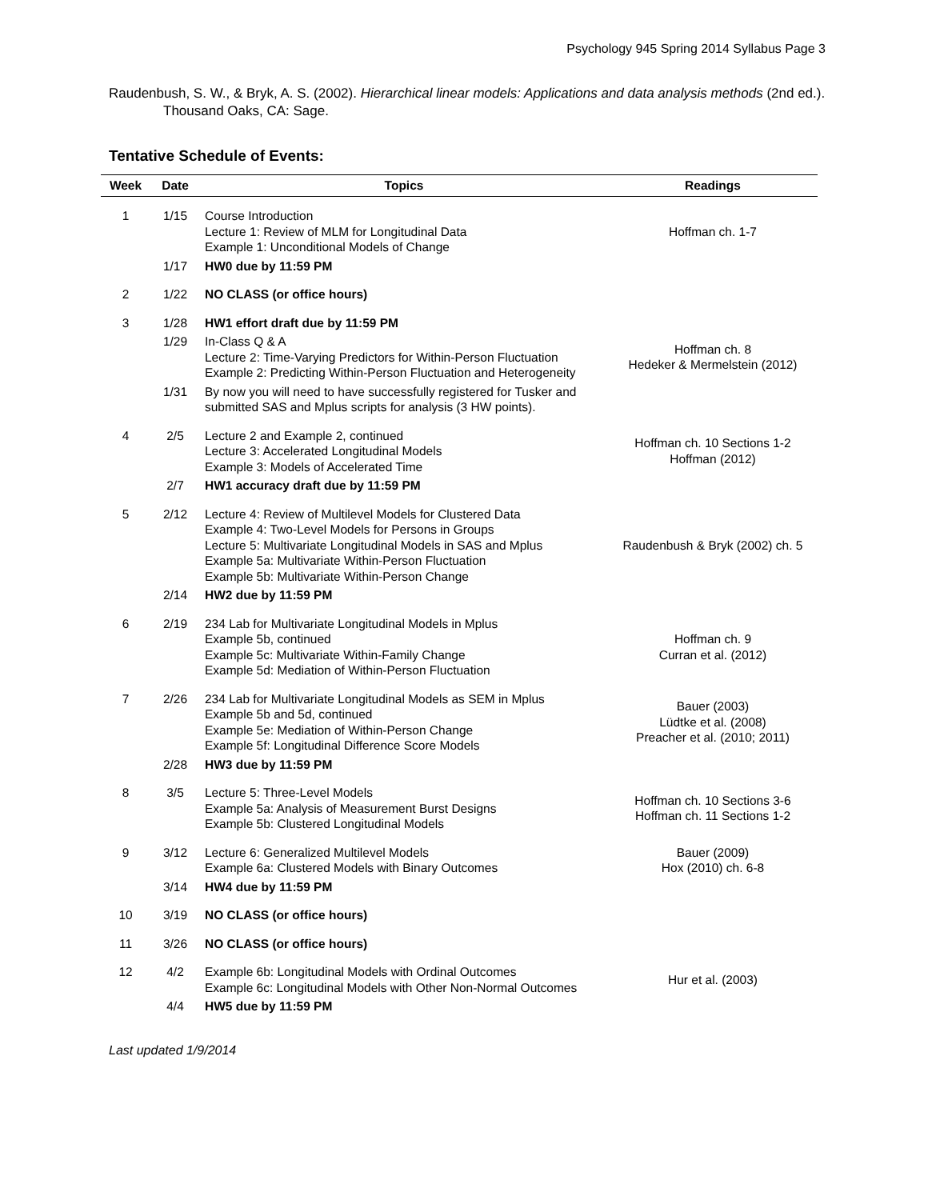Psychology 945 Spring 2014 Syllabus Page 3
Raudenbush, S. W., & Bryk, A. S. (2002). Hierarchical linear models: Applications and data analysis methods (2nd ed.). Thousand Oaks, CA: Sage.
Tentative Schedule of Events:
| Week | Date | Topics | Readings |
| --- | --- | --- | --- |
| 1 | 1/15 | Course Introduction Lecture 1: Review of MLM for Longitudinal Data Example 1: Unconditional Models of Change | Hoffman ch. 1-7 |
| | 1/17 | HW0 due by 11:59 PM | |
| 2 | 1/22 | NO CLASS (or office hours) | |
| 3 | 1/28 | HW1 effort draft due by 11:59 PM | |
| | 1/29 | In-Class Q & A Lecture 2: Time-Varying Predictors for Within-Person Fluctuation Example 2: Predicting Within-Person Fluctuation and Heterogeneity | Hoffman ch. 8 Hedeker & Mermelstein (2012) |
| | 1/31 | By now you will need to have successfully registered for Tusker and submitted SAS and Mplus scripts for analysis (3 HW points). | |
| 4 | 2/5 | Lecture 2 and Example 2, continued Lecture 3: Accelerated Longitudinal Models Example 3: Models of Accelerated Time | Hoffman ch. 10 Sections 1-2 Hoffman (2012) |
| | 2/7 | HW1 accuracy draft due by 11:59 PM | |
| 5 | 2/12 | Lecture 4: Review of Multilevel Models for Clustered Data Example 4: Two-Level Models for Persons in Groups Lecture 5: Multivariate Longitudinal Models in SAS and Mplus Example 5a: Multivariate Within-Person Fluctuation Example 5b: Multivariate Within-Person Change | Raudenbush & Bryk (2002) ch. 5 |
| | 2/14 | HW2 due by 11:59 PM | |
| 6 | 2/19 | 234 Lab for Multivariate Longitudinal Models in Mplus Example 5b, continued Example 5c: Multivariate Within-Family Change Example 5d: Mediation of Within-Person Fluctuation | Hoffman ch. 9 Curran et al. (2012) |
| 7 | 2/26 | 234 Lab for Multivariate Longitudinal Models as SEM in Mplus Example 5b and 5d, continued Example 5e: Mediation of Within-Person Change Example 5f: Longitudinal Difference Score Models | Bauer (2003) Lüdtke et al. (2008) Preacher et al. (2010; 2011) |
| | 2/28 | HW3 due by 11:59 PM | |
| 8 | 3/5 | Lecture 5: Three-Level Models Example 5a: Analysis of Measurement Burst Designs Example 5b: Clustered Longitudinal Models | Hoffman ch. 10 Sections 3-6 Hoffman ch. 11 Sections 1-2 |
| 9 | 3/12 | Lecture 6: Generalized Multilevel Models Example 6a: Clustered Models with Binary Outcomes | Bauer (2009) Hox (2010) ch. 6-8 |
| | 3/14 | HW4 due by 11:59 PM | |
| 10 | 3/19 | NO CLASS (or office hours) | |
| 11 | 3/26 | NO CLASS (or office hours) | |
| 12 | 4/2 | Example 6b: Longitudinal Models with Ordinal Outcomes Example 6c: Longitudinal Models with Other Non-Normal Outcomes | Hur et al. (2003) |
| | 4/4 | HW5 due by 11:59 PM | |
Last updated 1/9/2014